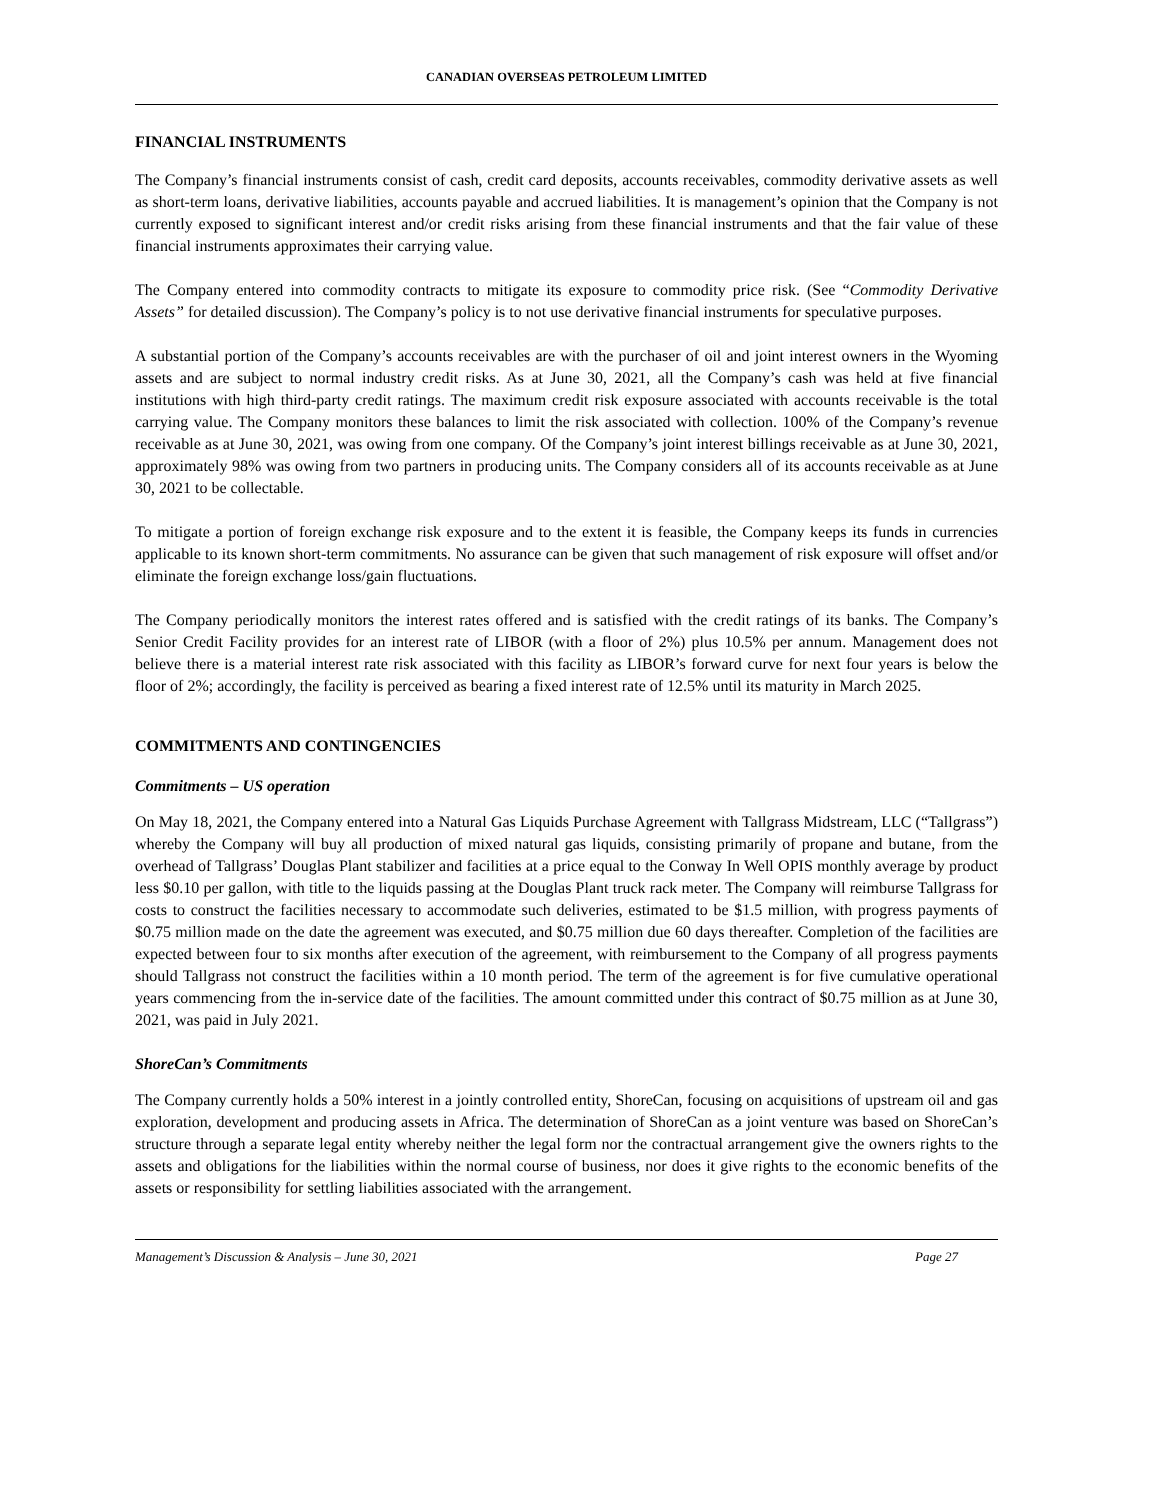CANADIAN OVERSEAS PETROLEUM LIMITED
FINANCIAL INSTRUMENTS
The Company’s financial instruments consist of cash, credit card deposits, accounts receivables, commodity derivative assets as well as short-term loans, derivative liabilities, accounts payable and accrued liabilities. It is management’s opinion that the Company is not currently exposed to significant interest and/or credit risks arising from these financial instruments and that the fair value of these financial instruments approximates their carrying value.
The Company entered into commodity contracts to mitigate its exposure to commodity price risk. (See “Commodity Derivative Assets” for detailed discussion). The Company’s policy is to not use derivative financial instruments for speculative purposes.
A substantial portion of the Company’s accounts receivables are with the purchaser of oil and joint interest owners in the Wyoming assets and are subject to normal industry credit risks. As at June 30, 2021, all the Company’s cash was held at five financial institutions with high third-party credit ratings. The maximum credit risk exposure associated with accounts receivable is the total carrying value. The Company monitors these balances to limit the risk associated with collection. 100% of the Company’s revenue receivable as at June 30, 2021, was owing from one company. Of the Company’s joint interest billings receivable as at June 30, 2021, approximately 98% was owing from two partners in producing units. The Company considers all of its accounts receivable as at June 30, 2021 to be collectable.
To mitigate a portion of foreign exchange risk exposure and to the extent it is feasible, the Company keeps its funds in currencies applicable to its known short-term commitments. No assurance can be given that such management of risk exposure will offset and/or eliminate the foreign exchange loss/gain fluctuations.
The Company periodically monitors the interest rates offered and is satisfied with the credit ratings of its banks. The Company’s Senior Credit Facility provides for an interest rate of LIBOR (with a floor of 2%) plus 10.5% per annum. Management does not believe there is a material interest rate risk associated with this facility as LIBOR’s forward curve for next four years is below the floor of 2%; accordingly, the facility is perceived as bearing a fixed interest rate of 12.5% until its maturity in March 2025.
COMMITMENTS AND CONTINGENCIES
Commitments – US operation
On May 18, 2021, the Company entered into a Natural Gas Liquids Purchase Agreement with Tallgrass Midstream, LLC (“Tallgrass”) whereby the Company will buy all production of mixed natural gas liquids, consisting primarily of propane and butane, from the overhead of Tallgrass’ Douglas Plant stabilizer and facilities at a price equal to the Conway In Well OPIS monthly average by product less $0.10 per gallon, with title to the liquids passing at the Douglas Plant truck rack meter. The Company will reimburse Tallgrass for costs to construct the facilities necessary to accommodate such deliveries, estimated to be $1.5 million, with progress payments of $0.75 million made on the date the agreement was executed, and $0.75 million due 60 days thereafter. Completion of the facilities are expected between four to six months after execution of the agreement, with reimbursement to the Company of all progress payments should Tallgrass not construct the facilities within a 10 month period. The term of the agreement is for five cumulative operational years commencing from the in-service date of the facilities. The amount committed under this contract of $0.75 million as at June 30, 2021, was paid in July 2021.
ShoreCan’s Commitments
The Company currently holds a 50% interest in a jointly controlled entity, ShoreCan, focusing on acquisitions of upstream oil and gas exploration, development and producing assets in Africa. The determination of ShoreCan as a joint venture was based on ShoreCan’s structure through a separate legal entity whereby neither the legal form nor the contractual arrangement give the owners rights to the assets and obligations for the liabilities within the normal course of business, nor does it give rights to the economic benefits of the assets or responsibility for settling liabilities associated with the arrangement.
Management’s Discussion & Analysis – June 30, 2021 Page 27